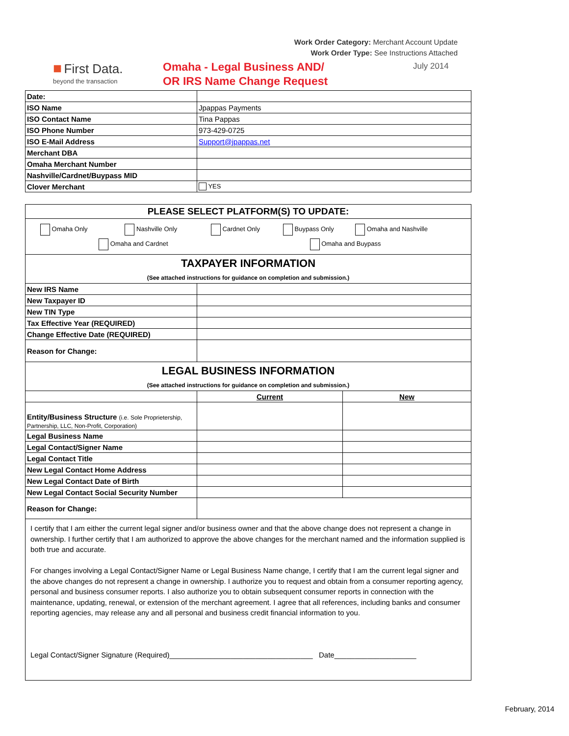Work Order Category: Merchant Account Update
Work Order Type: See Instructions Attached
■ First Data.
beyond the transaction
Omaha - Legal Business AND/
OR IRS Name Change Request
July 2014
| Date: | |
| ISO Name | Jpappas Payments |
| ISO Contact Name | Tina Pappas |
| ISO Phone Number | 973-429-0725 |
| ISO E-Mail Address | Support@jpappas.net |
| Merchant DBA | |
| Omaha Merchant Number | |
| Nashville/Cardnet/Buypass MID | |
| Clover Merchant | YES |
| PLEASE SELECT PLATFORM(S) TO UPDATE: | | |
| Omaha Only Nashville Only Cardnet Only Buypass Only Omaha and Nashville Omaha and Cardnet Omaha and Buypass | | |
| TAXPAYER INFORMATION | | |
| (See attached instructions for guidance on completion and submission.) | | |
| New IRS Name | | |
| New Taxpayer ID | | |
| New TIN Type | | |
| Tax Effective Year (REQUIRED) | | |
| Change Effective Date (REQUIRED) | | |
| Reason for Change: | | |
| LEGAL BUSINESS INFORMATION | | |
| (See attached instructions for guidance on completion and submission.) | | |
| | Current | New |
| Entity/Business Structure (i.e. Sole Proprietership, Partnership, LLC, Non-Profit, Corporation) | | |
| Legal Business Name | | |
| Legal Contact/Signer Name | | |
| Legal Contact Title | | |
| New Legal Contact Home Address | | |
| New Legal Contact Date of Birth | | |
| New Legal Contact Social Security Number | | |
| Reason for Change: | | |
I certify that I am either the current legal signer and/or business owner and that the above change does not represent a change in ownership. I further certify that I am authorized to approve the above changes for the merchant named and the information supplied is both true and accurate.
For changes involving a Legal Contact/Signer Name or Legal Business Name change, I certify that I am the current legal signer and the above changes do not represent a change in ownership. I authorize you to request and obtain from a consumer reporting agency, personal and business consumer reports. I also authorize you to obtain subsequent consumer reports in connection with the maintenance, updating, renewal, or extension of the merchant agreement. I agree that all references, including banks and consumer reporting agencies, may release any and all personal and business credit financial information to you.
Legal Contact/Signer Signature (Required)___________________________________ Date____________________
February, 2014